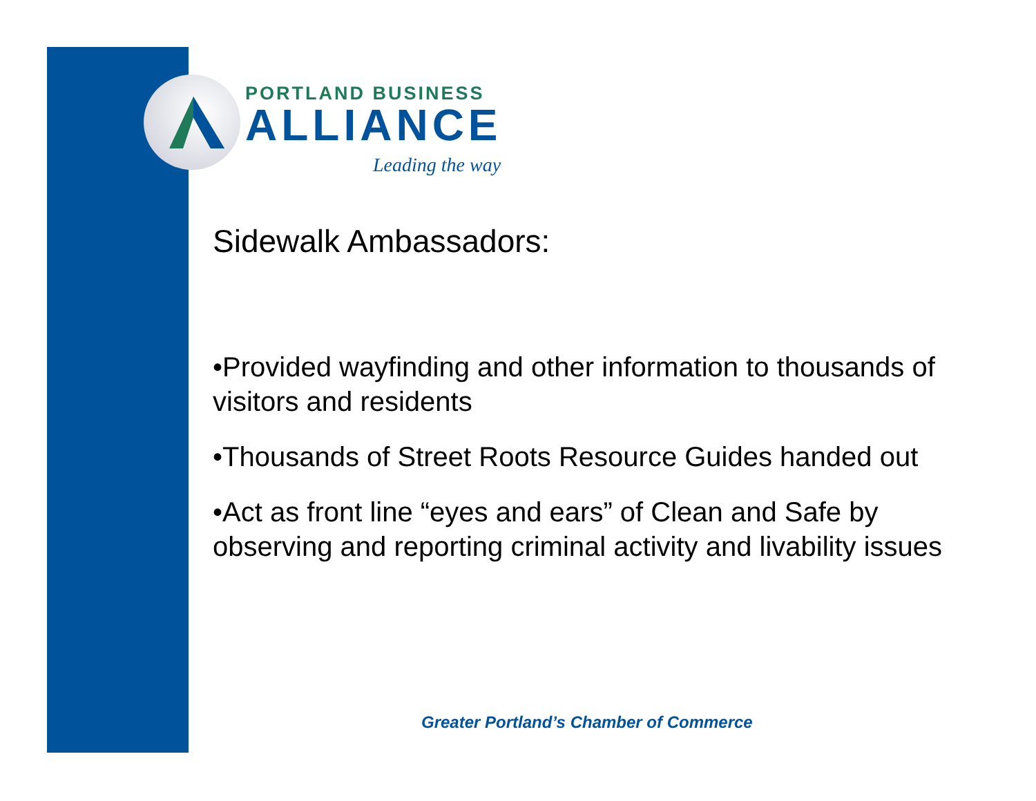PORTLAND BUSINESS
ALLIANCE
Leading the way
Sidewalk Ambassadors:
•Provided wayfinding and other information to thousands of visitors and residents
•Thousands of Street Roots Resource Guides handed out
•Act as front line “eyes and ears” of Clean and Safe by observing and reporting criminal activity and livability issues
Greater Portland’s Chamber of Commerce